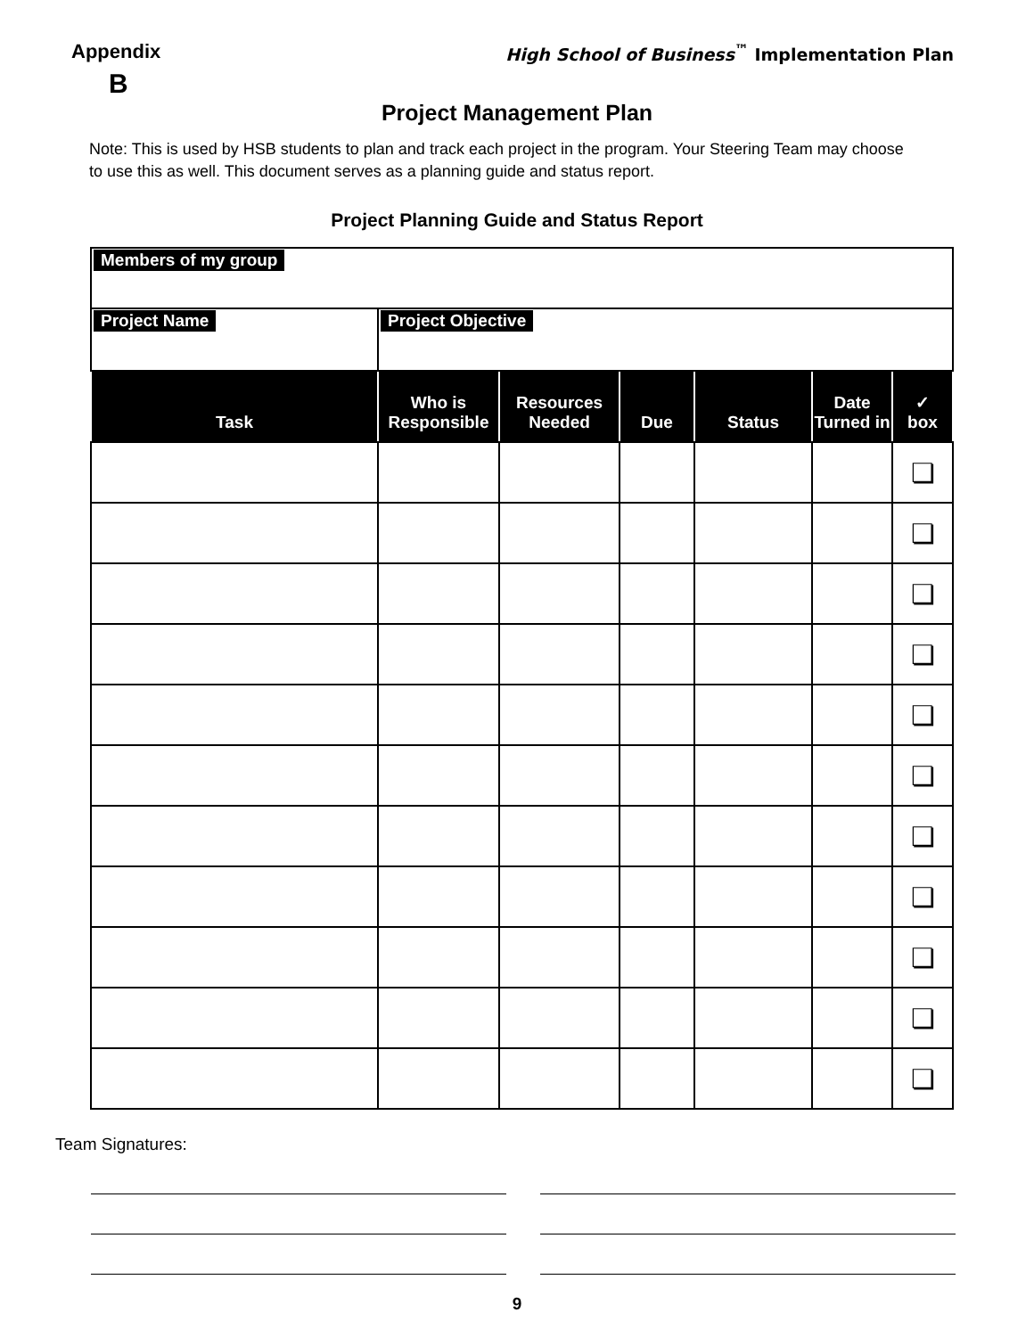Appendix
B
High School of Business<sup>™</sup> Implementation Plan
Project Management Plan
Note: This is used by HSB students to plan and track each project in the program. Your Steering Team may choose to use this as well. This document serves as a planning guide and status report.
Project Planning Guide and Status Report
| Members of my group | | | | | | |
| Project Name | Project Objective | | | | | |
| Task | Who is Responsible | Resources Needed | Due | Status | Date Turned in | ✓ box |
| | | | | | | ❏ |
| | | | | | | ❏ |
| | | | | | | ❏ |
| | | | | | | ❏ |
| | | | | | | ❏ |
| | | | | | | ❏ |
| | | | | | | ❏ |
| | | | | | | ❏ |
| | | | | | | ❏ |
| | | | | | | ❏ |
| | | | | | | ❏ |
Team Signatures:
9